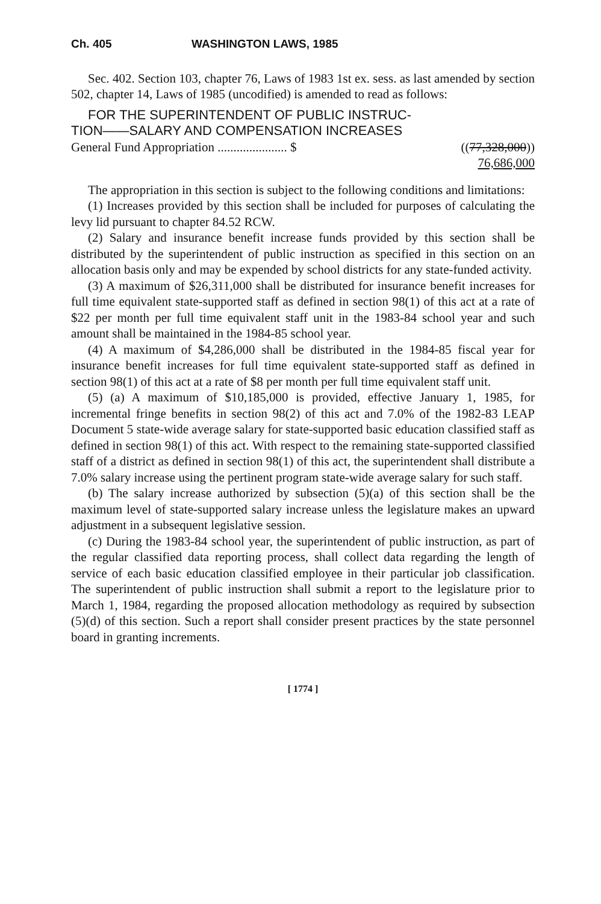Ch. 405 WASHINGTON LAWS, 1985
Sec. 402. Section 103, chapter 76, Laws of 1983 1st ex. sess. as last amended by section 502, chapter 14, Laws of 1985 (uncodified) is amended to read as follows:
FOR THE SUPERINTENDENT OF PUBLIC INSTRUC-
TION——SALARY AND COMPENSATION INCREASES
General Fund Appropriation ...................... $ ((77,328,000))
76,686,000
The appropriation in this section is subject to the following conditions and limitations:
(1) Increases provided by this section shall be included for purposes of calculating the levy lid pursuant to chapter 84.52 RCW.
(2) Salary and insurance benefit increase funds provided by this section shall be distributed by the superintendent of public instruction as specified in this section on an allocation basis only and may be expended by school districts for any state-funded activity.
(3) A maximum of $26,311,000 shall be distributed for insurance benefit increases for full time equivalent state-supported staff as defined in section 98(1) of this act at a rate of $22 per month per full time equivalent staff unit in the 1983-84 school year and such amount shall be maintained in the 1984-85 school year.
(4) A maximum of $4,286,000 shall be distributed in the 1984-85 fiscal year for insurance benefit increases for full time equivalent state-supported staff as defined in section 98(1) of this act at a rate of $8 per month per full time equivalent staff unit.
(5) (a) A maximum of $10,185,000 is provided, effective January 1, 1985, for incremental fringe benefits in section 98(2) of this act and 7.0% of the 1982-83 LEAP Document 5 state-wide average salary for state-supported basic education classified staff as defined in section 98(1) of this act. With respect to the remaining state-supported classified staff of a district as defined in section 98(1) of this act, the superintendent shall distribute a 7.0% salary increase using the pertinent program state-wide average salary for such staff.
(b) The salary increase authorized by subsection (5)(a) of this section shall be the maximum level of state-supported salary increase unless the legislature makes an upward adjustment in a subsequent legislative session.
(c) During the 1983-84 school year, the superintendent of public instruction, as part of the regular classified data reporting process, shall collect data regarding the length of service of each basic education classified employee in their particular job classification. The superintendent of public instruction shall submit a report to the legislature prior to March 1, 1984, regarding the proposed allocation methodology as required by subsection (5)(d) of this section. Such a report shall consider present practices by the state personnel board in granting increments.
[ 1774 ]